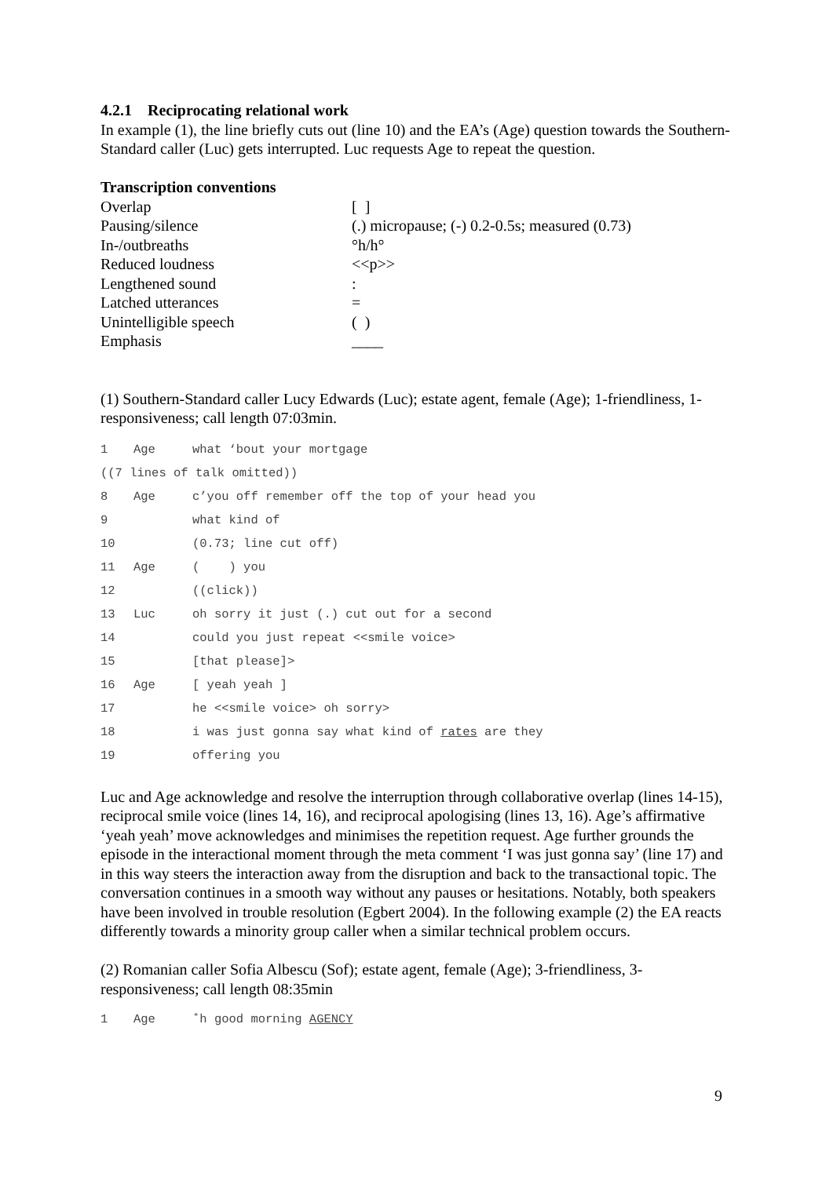4.2.1 Reciprocating relational work
In example (1), the line briefly cuts out (line 10) and the EA’s (Age) question towards the Southern-Standard caller (Luc) gets interrupted. Luc requests Age to repeat the question.
Transcription conventions
| Overlap | [ ] |
| Pausing/silence | (.) micropause; (-) 0.2-0.5s; measured (0.73) |
| In-/outbreaths | °h/h° |
| Reduced loudness | <<p>> |
| Lengthened sound | : |
| Latched utterances | = |
| Unintelligible speech | ( ) |
| Emphasis | ____ |
(1) Southern-Standard caller Lucy Edwards (Luc); estate agent, female (Age); 1-friendliness, 1-responsiveness; call length 07:03min.
| 1 | Age | what ‘bout your mortgage |
| ((7 lines of talk omitted)) | | |
| 8 | Age | c’you off remember off the top of your head you |
| 9 | | what kind of |
| 10 | | (0.73; line cut off) |
| 11 | Age | ( ) you |
| 12 | | ((click)) |
| 13 | Luc | oh sorry it just (.) cut out for a second |
| 14 | | could you just repeat <<smile voice> |
| 15 | | [that please]> |
| 16 | Age | [ yeah yeah ] |
| 17 | | he <<smile voice> oh sorry> |
| 18 | | i was just gonna say what kind of rates are they |
| 19 | | offering you |
Luc and Age acknowledge and resolve the interruption through collaborative overlap (lines 14-15), reciprocal smile voice (lines 14, 16), and reciprocal apologising (lines 13, 16). Age’s affirmative ‘yeah yeah’ move acknowledges and minimises the repetition request. Age further grounds the episode in the interactional moment through the meta comment ‘I was just gonna say’ (line 17) and in this way steers the interaction away from the disruption and back to the transactional topic. The conversation continues in a smooth way without any pauses or hesitations. Notably, both speakers have been involved in trouble resolution (Egbert 2004). In the following example (2) the EA reacts differently towards a minority group caller when a similar technical problem occurs.
(2) Romanian caller Sofia Albescu (Sof); estate agent, female (Age); 3-friendliness, 3-responsiveness; call length 08:35min
| 1 | Age | ˚h good morning AGENCY |
9